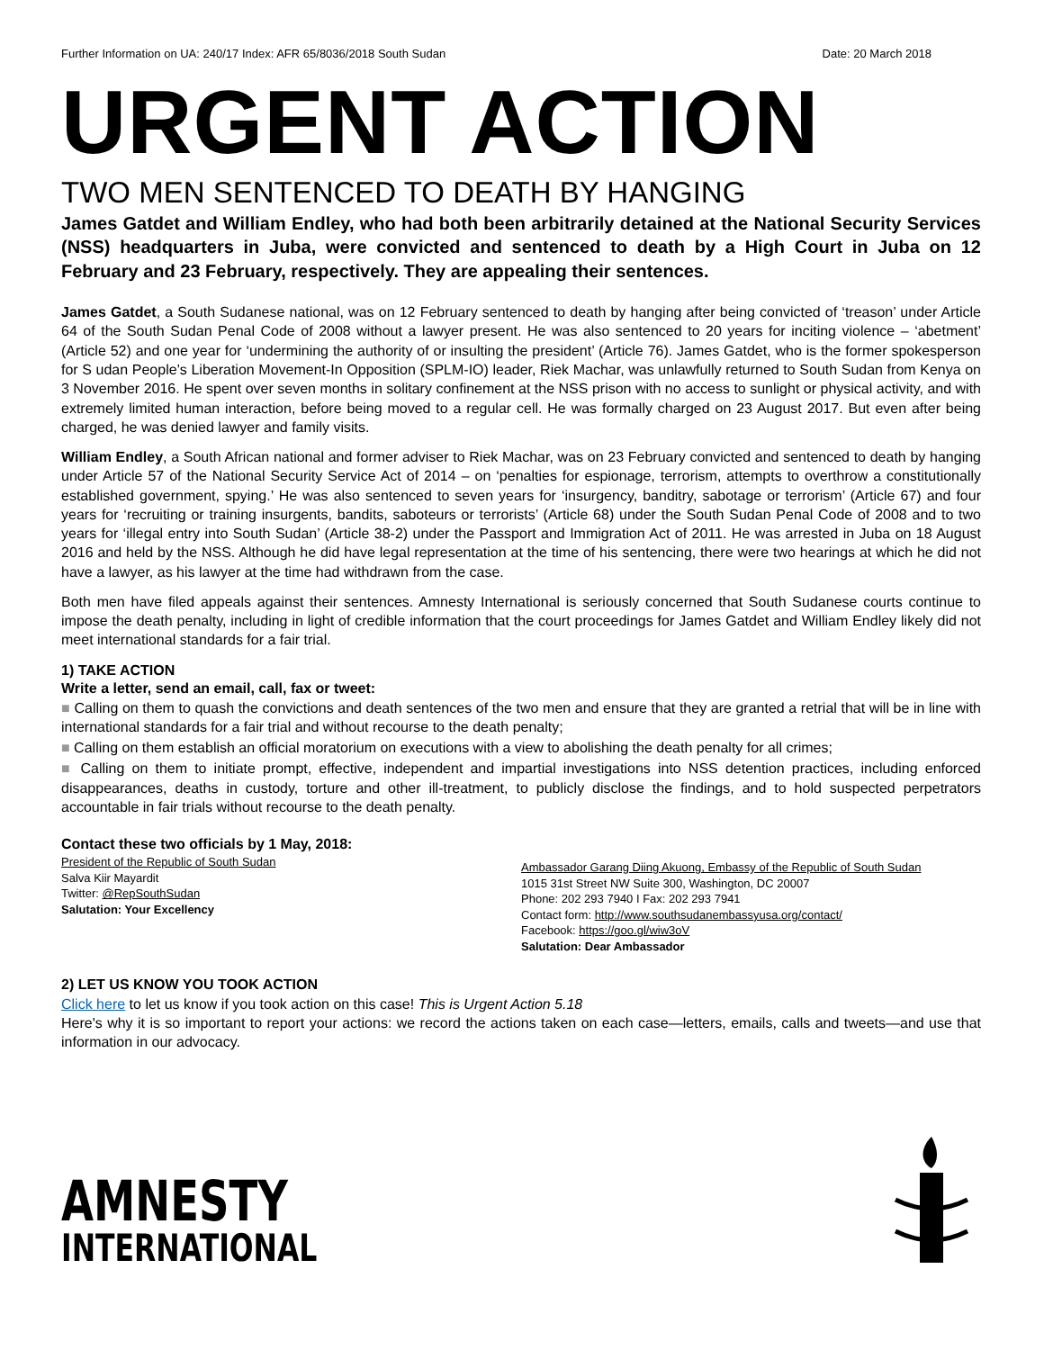Further Information on UA: 240/17 Index: AFR 65/8036/2018 South Sudan Date: 20 March 2018
URGENT ACTION
TWO MEN SENTENCED TO DEATH BY HANGING
James Gatdet and William Endley, who had both been arbitrarily detained at the National Security Services (NSS) headquarters in Juba, were convicted and sentenced to death by a High Court in Juba on 12 February and 23 February, respectively. They are appealing their sentences.
James Gatdet, a South Sudanese national, was on 12 February sentenced to death by hanging after being convicted of ‘treason’ under Article 64 of the South Sudan Penal Code of 2008 without a lawyer present. He was also sentenced to 20 years for inciting violence – ‘abetment’ (Article 52) and one year for ‘undermining the authority of or insulting the president’ (Article 76). James Gatdet, who is the former spokesperson for S udan People’s Liberation Movement-In Opposition (SPLM-IO) leader, Riek Machar, was unlawfully returned to South Sudan from Kenya on 3 November 2016. He spent over seven months in solitary confinement at the NSS prison with no access to sunlight or physical activity, and with extremely limited human interaction, before being moved to a regular cell. He was formally charged on 23 August 2017. But even after being charged, he was denied lawyer and family visits.
William Endley, a South African national and former adviser to Riek Machar, was on 23 February convicted and sentenced to death by hanging under Article 57 of the National Security Service Act of 2014 – on ‘penalties for espionage, terrorism, attempts to overthrow a constitutionally established government, spying.’ He was also sentenced to seven years for ‘insurgency, banditry, sabotage or terrorism’ (Article 67) and four years for ‘recruiting or training insurgents, bandits, saboteurs or terrorists’ (Article 68) under the South Sudan Penal Code of 2008 and to two years for ‘illegal entry into South Sudan’ (Article 38-2) under the Passport and Immigration Act of 2011. He was arrested in Juba on 18 August 2016 and held by the NSS. Although he did have legal representation at the time of his sentencing, there were two hearings at which he did not have a lawyer, as his lawyer at the time had withdrawn from the case.
Both men have filed appeals against their sentences. Amnesty International is seriously concerned that South Sudanese courts continue to impose the death penalty, including in light of credible information that the court proceedings for James Gatdet and William Endley likely did not meet international standards for a fair trial.
1) TAKE ACTION
Write a letter, send an email, call, fax or tweet:
■ Calling on them to quash the convictions and death sentences of the two men and ensure that they are granted a retrial that will be in line with international standards for a fair trial and without recourse to the death penalty;
■ Calling on them establish an official moratorium on executions with a view to abolishing the death penalty for all crimes;
■ Calling on them to initiate prompt, effective, independent and impartial investigations into NSS detention practices, including enforced disappearances, deaths in custody, torture and other ill-treatment, to publicly disclose the findings, and to hold suspected perpetrators accountable in fair trials without recourse to the death penalty.
Contact these two officials by 1 May, 2018:
President of the Republic of South Sudan
Salva Kiir Mayardit
Twitter: @RepSouthSudan
Salutation: Your Excellency
Ambassador Garang Diing Akuong, Embassy of the Republic of South Sudan
1015 31st Street NW Suite 300, Washington, DC 20007
Phone: 202 293 7940 I Fax: 202 293 7941
Contact form: http://www.southsudanembassyusa.org/contact/
Facebook: https://goo.gl/wiw3oV
Salutation: Dear Ambassador
2) LET US KNOW YOU TOOK ACTION
Click here to let us know if you took action on this case! This is Urgent Action 5.18
Here's why it is so important to report your actions: we record the actions taken on each case—letters, emails, calls and tweets—and use that information in our advocacy.
AMNESTY
INTERNATIONAL